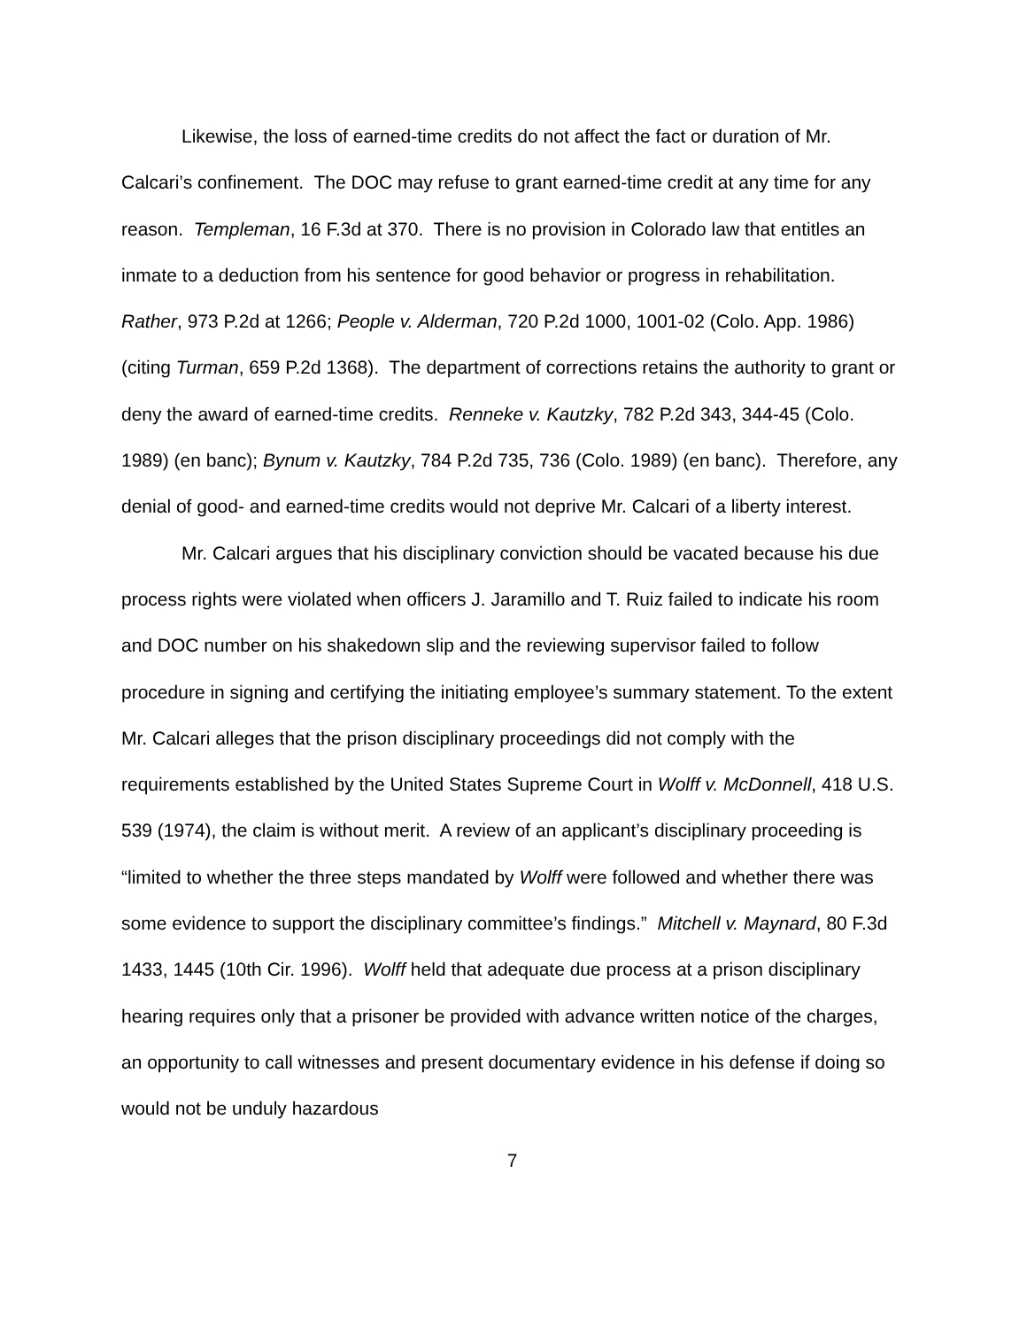Likewise, the loss of earned-time credits do not affect the fact or duration of Mr. Calcari’s confinement. The DOC may refuse to grant earned-time credit at any time for any reason. Templeman, 16 F.3d at 370. There is no provision in Colorado law that entitles an inmate to a deduction from his sentence for good behavior or progress in rehabilitation. Rather, 973 P.2d at 1266; People v. Alderman, 720 P.2d 1000, 1001-02 (Colo. App. 1986) (citing Turman, 659 P.2d 1368). The department of corrections retains the authority to grant or deny the award of earned-time credits. Renneke v. Kautzky, 782 P.2d 343, 344-45 (Colo. 1989) (en banc); Bynum v. Kautzky, 784 P.2d 735, 736 (Colo. 1989) (en banc). Therefore, any denial of good- and earned-time credits would not deprive Mr. Calcari of a liberty interest.
Mr. Calcari argues that his disciplinary conviction should be vacated because his due process rights were violated when officers J. Jaramillo and T. Ruiz failed to indicate his room and DOC number on his shakedown slip and the reviewing supervisor failed to follow procedure in signing and certifying the initiating employee’s summary statement. To the extent Mr. Calcari alleges that the prison disciplinary proceedings did not comply with the requirements established by the United States Supreme Court in Wolff v. McDonnell, 418 U.S. 539 (1974), the claim is without merit. A review of an applicant’s disciplinary proceeding is “limited to whether the three steps mandated by Wolff were followed and whether there was some evidence to support the disciplinary committee’s findings.” Mitchell v. Maynard, 80 F.3d 1433, 1445 (10th Cir. 1996). Wolff held that adequate due process at a prison disciplinary hearing requires only that a prisoner be provided with advance written notice of the charges, an opportunity to call witnesses and present documentary evidence in his defense if doing so would not be unduly hazardous
7